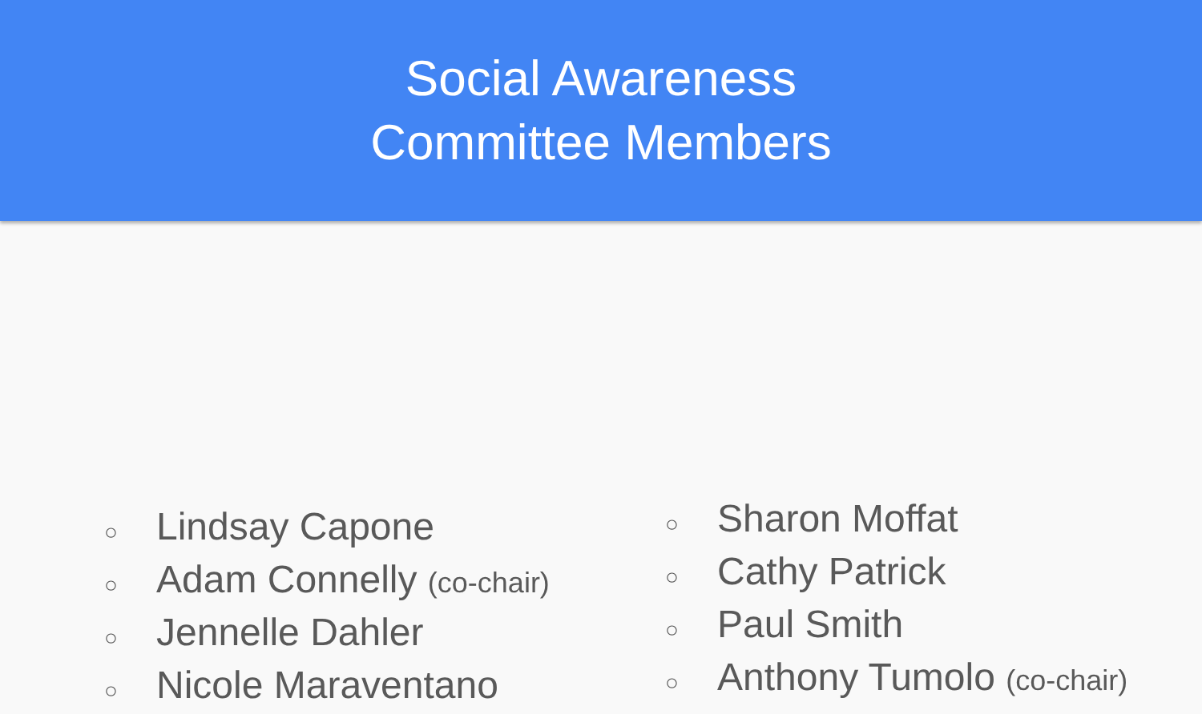Social Awareness
Committee Members
○ Lindsay Capone
○ Adam Connelly (co-chair)
○ Jennelle Dahler
○ Nicole Maraventano
○ Sharon Moffat
○ Cathy Patrick
○ Paul Smith
○ Anthony Tumolo (co-chair)